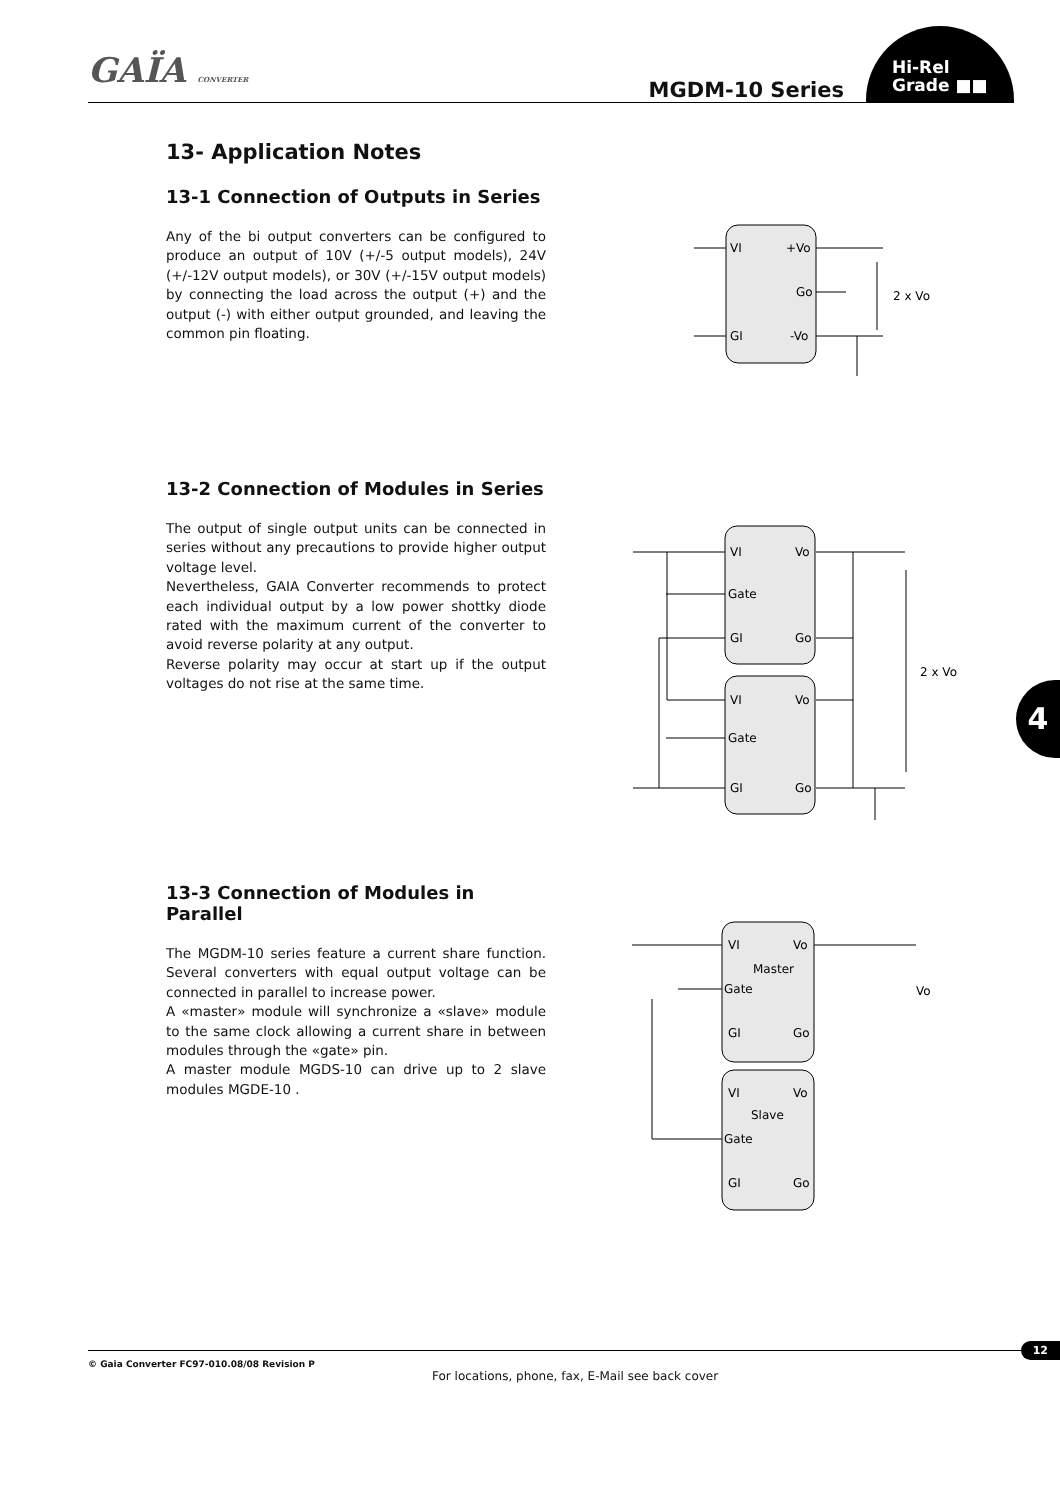GAÏA CONVERTER MGDM-10 Series
Hi-Rel
Grade ■■
13- Application Notes
13-1 Connection of Outputs in Series
Any of the bi output converters can be configured to produce an output of 10V (+/-5 output models), 24V (+/-12V output models), or 30V (+/-15V output models) by connecting the load across the output (+) and the output (-) with either output grounded, and leaving the common pin floating.
VI
+Vo
Go
GI
-Vo
2 x Vo
13-2 Connection of Modules in Series
The output of single output units can be connected in series without any precautions to provide higher output voltage level.
Nevertheless, GAIA Converter recommends to protect each individual output by a low power shottky diode rated with the maximum current of the converter to avoid reverse polarity at any output.
Reverse polarity may occur at start up if the output voltages do not rise at the same time.
VI
Vo
Gate
GI
Go
VI
Vo
Gate
GI
Go
2 x Vo
13-3 Connection of Modules in Parallel
The MGDM-10 series feature a current share function. Several converters with equal output voltage can be connected in parallel to increase power.
A «master» module will synchronize a «slave» module to the same clock allowing a current share in between modules through the «gate» pin.
A master module MGDS-10 can drive up to 2 slave modules MGDE-10 .
VI
Vo
Master
Gate
GI
Go
VI
Vo
Slave
Gate
GI
Go
Vo
4
12
© Gaia Converter FC97-010.08/08 Revision P
For locations, phone, fax, E-Mail see back cover